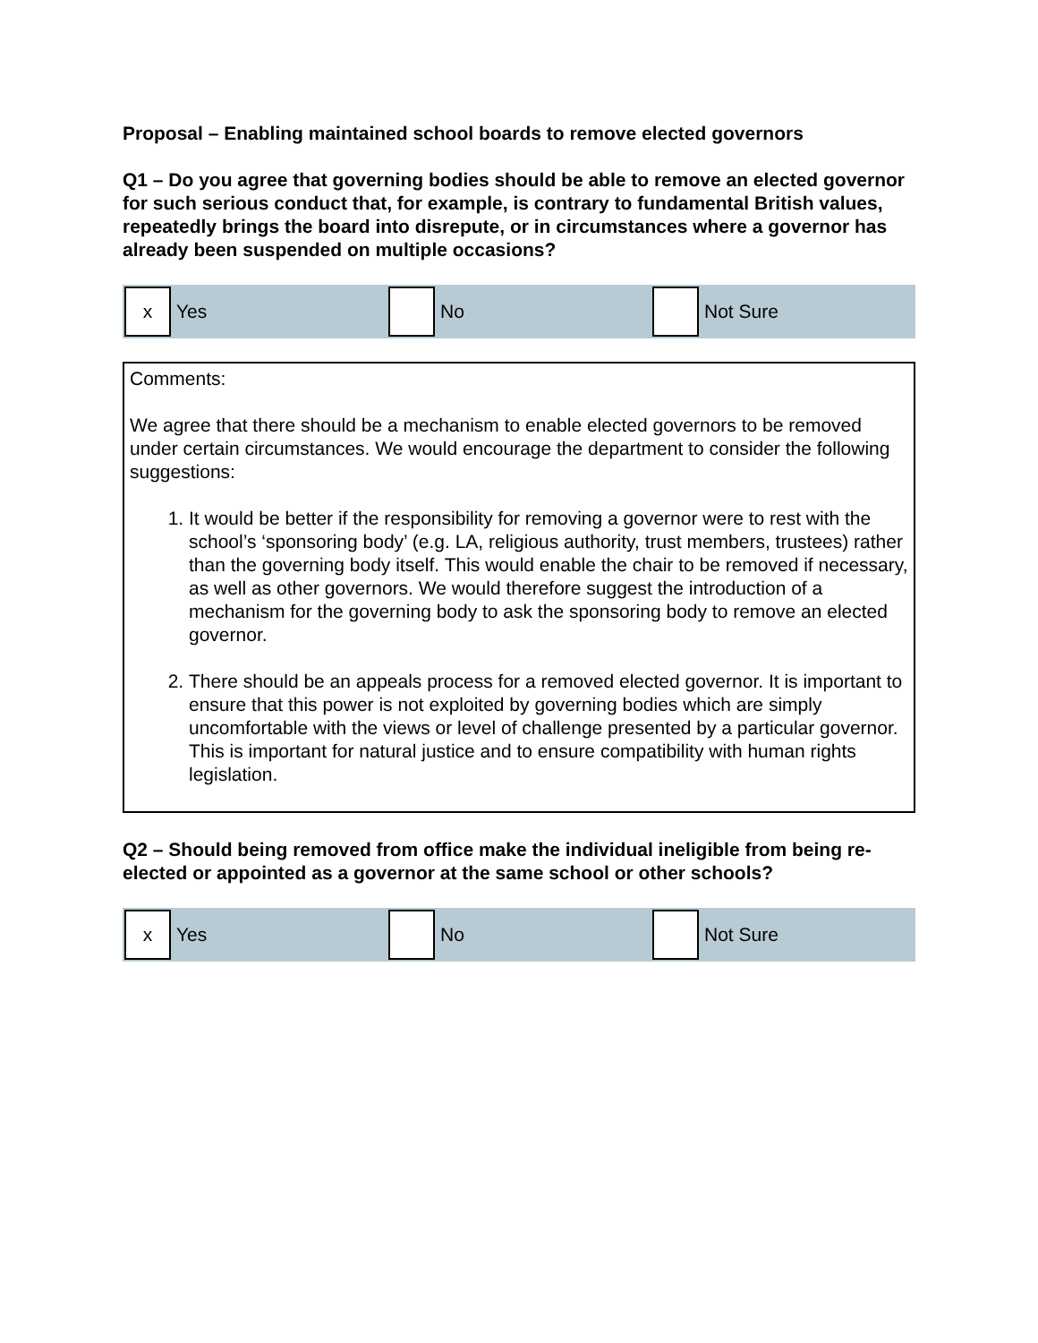Proposal – Enabling maintained school boards to remove elected governors
Q1 – Do you agree that governing bodies should be able to remove an elected governor for such serious conduct that, for example, is contrary to fundamental British values, repeatedly brings the board into disrepute, or in circumstances where a governor has already been suspended on multiple occasions?
x
Yes
No Not Sure
Comments:
We agree that there should be a mechanism to enable elected governors to be removed under certain circumstances. We would encourage the department to consider the following suggestions:
1. It would be better if the responsibility for removing a governor were to rest with the school’s ‘sponsoring body’ (e.g. LA, religious authority, trust members, trustees) rather than the governing body itself. This would enable the chair to be removed if necessary, as well as other governors. We would therefore suggest the introduction of a mechanism for the governing body to ask the sponsoring body to remove an elected governor.
2. There should be an appeals process for a removed elected governor. It is important to ensure that this power is not exploited by governing bodies which are simply uncomfortable with the views or level of challenge presented by a particular governor. This is important for natural justice and to ensure compatibility with human rights legislation.
Q2 – Should being removed from office make the individual ineligible from being re-elected or appointed as a governor at the same school or other schools?
x
Yes
No Not Sure